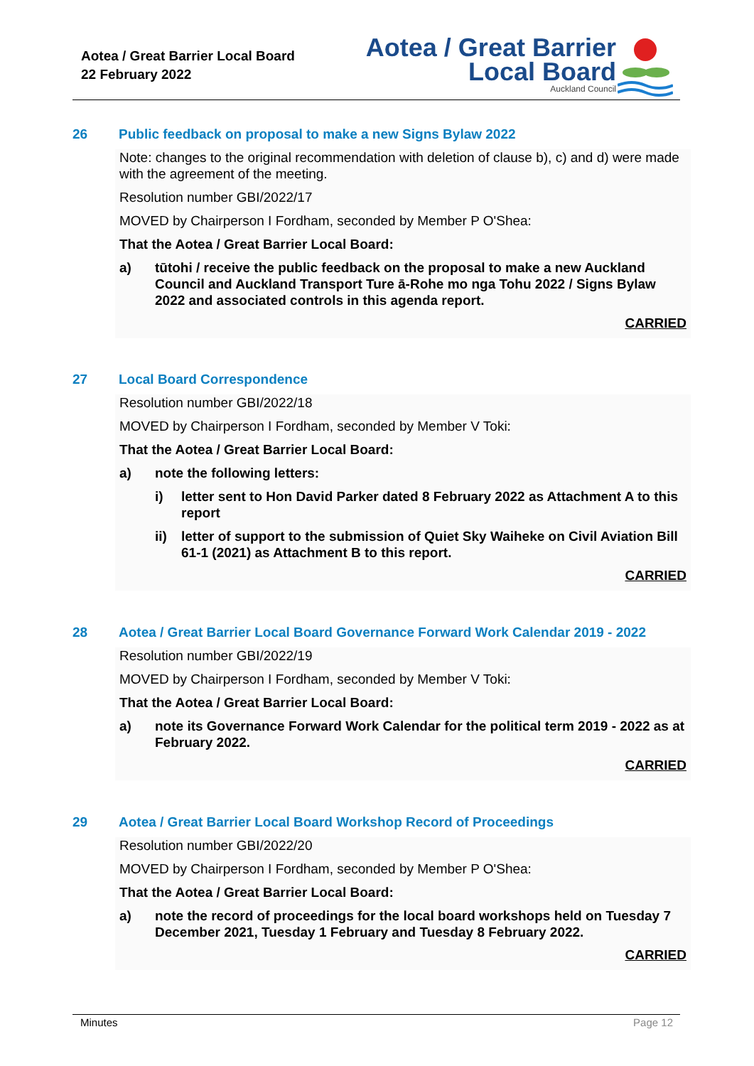Aotea / Great Barrier Local Board
22 February 2022
Aotea / Great Barrier
Local Board
Auckland Council
26 Public feedback on proposal to make a new Signs Bylaw 2022
Note: changes to the original recommendation with deletion of clause b), c) and d) were made with the agreement of the meeting.
Resolution number GBI/2022/17
MOVED by Chairperson I Fordham, seconded by Member P O'Shea:
That the Aotea / Great Barrier Local Board:
a) tūtohi / receive the public feedback on the proposal to make a new Auckland Council and Auckland Transport Ture ā-Rohe mo nga Tohu 2022 / Signs Bylaw 2022 and associated controls in this agenda report.
CARRIED
27 Local Board Correspondence
Resolution number GBI/2022/18
MOVED by Chairperson I Fordham, seconded by Member V Toki:
That the Aotea / Great Barrier Local Board:
a) note the following letters:
i) letter sent to Hon David Parker dated 8 February 2022 as Attachment A to this report
ii) letter of support to the submission of Quiet Sky Waiheke on Civil Aviation Bill 61-1 (2021) as Attachment B to this report.
CARRIED
28 Aotea / Great Barrier Local Board Governance Forward Work Calendar 2019 - 2022
Resolution number GBI/2022/19
MOVED by Chairperson I Fordham, seconded by Member V Toki:
That the Aotea / Great Barrier Local Board:
a) note its Governance Forward Work Calendar for the political term 2019 - 2022 as at February 2022.
CARRIED
29 Aotea / Great Barrier Local Board Workshop Record of Proceedings
Resolution number GBI/2022/20
MOVED by Chairperson I Fordham, seconded by Member P O'Shea:
That the Aotea / Great Barrier Local Board:
a) note the record of proceedings for the local board workshops held on Tuesday 7 December 2021, Tuesday 1 February and Tuesday 8 February 2022.
CARRIED
Minutes Page 12